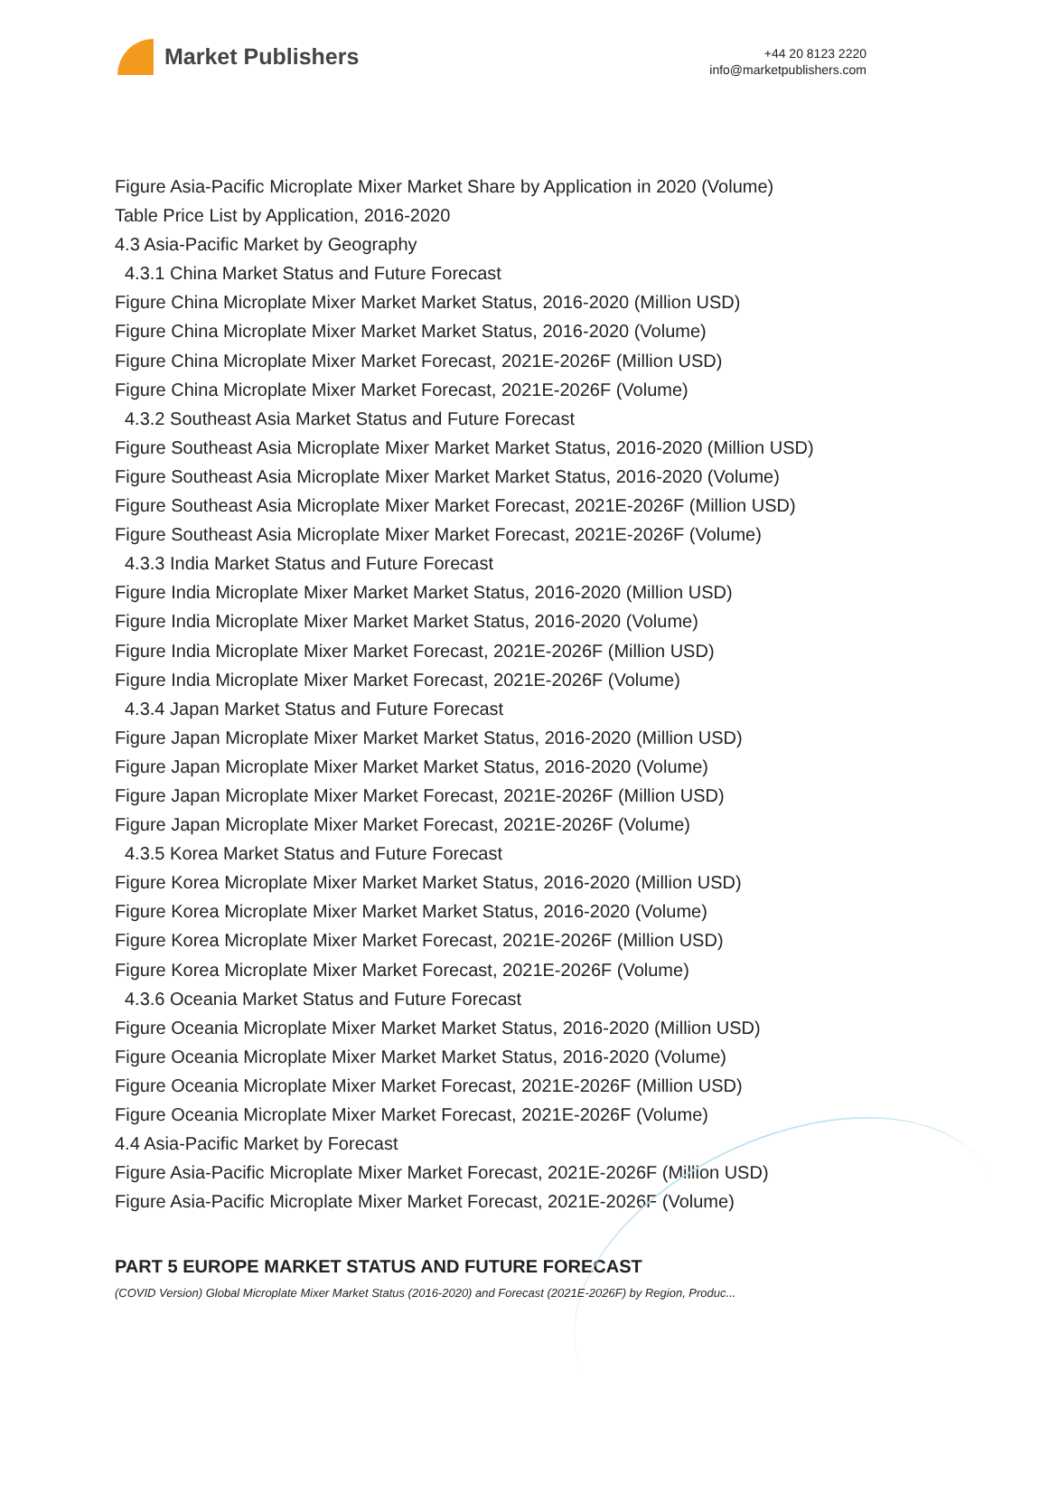Market Publishers
+44 20 8123 2220
info@marketpublishers.com
Figure Asia-Pacific Microplate Mixer Market Share by Application in 2020 (Volume)
Table Price List by Application, 2016-2020
4.3 Asia-Pacific Market by Geography
4.3.1 China Market Status and Future Forecast
Figure China Microplate Mixer Market Market Status, 2016-2020 (Million USD)
Figure China Microplate Mixer Market Market Status, 2016-2020 (Volume)
Figure China Microplate Mixer Market Forecast, 2021E-2026F (Million USD)
Figure China Microplate Mixer Market Forecast, 2021E-2026F (Volume)
4.3.2 Southeast Asia Market Status and Future Forecast
Figure Southeast Asia Microplate Mixer Market Market Status, 2016-2020 (Million USD)
Figure Southeast Asia Microplate Mixer Market Market Status, 2016-2020 (Volume)
Figure Southeast Asia Microplate Mixer Market Forecast, 2021E-2026F (Million USD)
Figure Southeast Asia Microplate Mixer Market Forecast, 2021E-2026F (Volume)
4.3.3 India Market Status and Future Forecast
Figure India Microplate Mixer Market Market Status, 2016-2020 (Million USD)
Figure India Microplate Mixer Market Market Status, 2016-2020 (Volume)
Figure India Microplate Mixer Market Forecast, 2021E-2026F (Million USD)
Figure India Microplate Mixer Market Forecast, 2021E-2026F (Volume)
4.3.4 Japan Market Status and Future Forecast
Figure Japan Microplate Mixer Market Market Status, 2016-2020 (Million USD)
Figure Japan Microplate Mixer Market Market Status, 2016-2020 (Volume)
Figure Japan Microplate Mixer Market Forecast, 2021E-2026F (Million USD)
Figure Japan Microplate Mixer Market Forecast, 2021E-2026F (Volume)
4.3.5 Korea Market Status and Future Forecast
Figure Korea Microplate Mixer Market Market Status, 2016-2020 (Million USD)
Figure Korea Microplate Mixer Market Market Status, 2016-2020 (Volume)
Figure Korea Microplate Mixer Market Forecast, 2021E-2026F (Million USD)
Figure Korea Microplate Mixer Market Forecast, 2021E-2026F (Volume)
4.3.6 Oceania Market Status and Future Forecast
Figure Oceania Microplate Mixer Market Market Status, 2016-2020 (Million USD)
Figure Oceania Microplate Mixer Market Market Status, 2016-2020 (Volume)
Figure Oceania Microplate Mixer Market Forecast, 2021E-2026F (Million USD)
Figure Oceania Microplate Mixer Market Forecast, 2021E-2026F (Volume)
4.4 Asia-Pacific Market by Forecast
Figure Asia-Pacific Microplate Mixer Market Forecast, 2021E-2026F (Million USD)
Figure Asia-Pacific Microplate Mixer Market Forecast, 2021E-2026F (Volume)
PART 5 EUROPE MARKET STATUS AND FUTURE FORECAST
(COVID Version) Global Microplate Mixer Market Status (2016-2020) and Forecast (2021E-2026F) by Region, Produc...